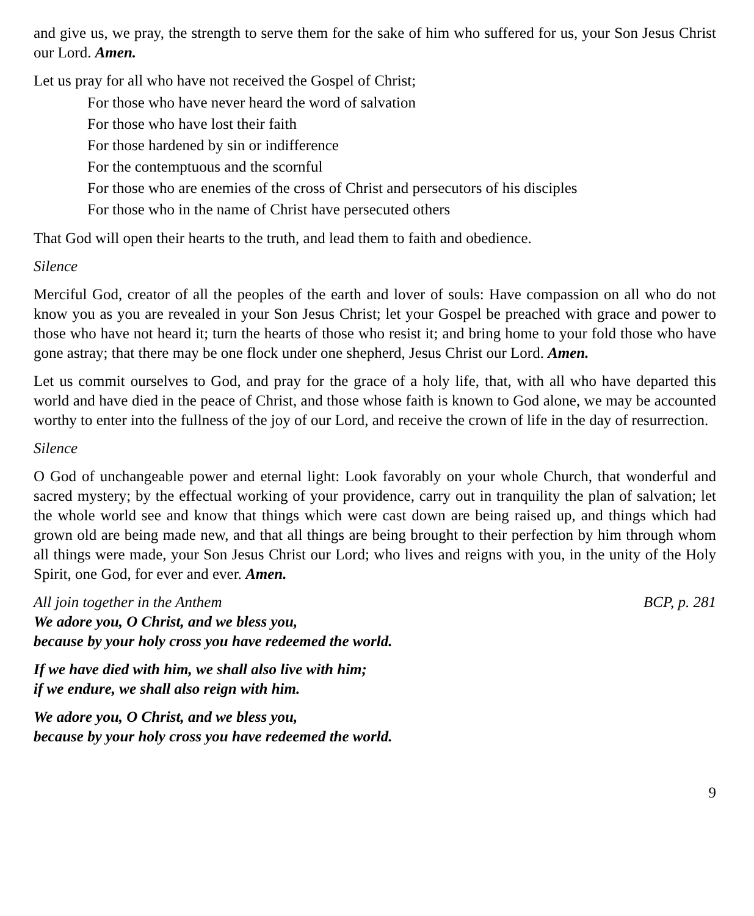and give us, we pray, the strength to serve them for the sake of him who suffered for us, your Son Jesus Christ our Lord. Amen.
Let us pray for all who have not received the Gospel of Christ;
For those who have never heard the word of salvation
For those who have lost their faith
For those hardened by sin or indifference
For the contemptuous and the scornful
For those who are enemies of the cross of Christ and persecutors of his disciples
For those who in the name of Christ have persecuted others
That God will open their hearts to the truth, and lead them to faith and obedience.
Silence
Merciful God, creator of all the peoples of the earth and lover of souls: Have compassion on all who do not know you as you are revealed in your Son Jesus Christ; let your Gospel be preached with grace and power to those who have not heard it; turn the hearts of those who resist it; and bring home to your fold those who have gone astray; that there may be one flock under one shepherd, Jesus Christ our Lord. Amen.
Let us commit ourselves to God, and pray for the grace of a holy life, that, with all who have departed this world and have died in the peace of Christ, and those whose faith is known to God alone, we may be accounted worthy to enter into the fullness of the joy of our Lord, and receive the crown of life in the day of resurrection.
Silence
O God of unchangeable power and eternal light: Look favorably on your whole Church, that wonderful and sacred mystery; by the effectual working of your providence, carry out in tranquility the plan of salvation; let the whole world see and know that things which were cast down are being raised up, and things which had grown old are being made new, and that all things are being brought to their perfection by him through whom all things were made, your Son Jesus Christ our Lord; who lives and reigns with you, in the unity of the Holy Spirit, one God, for ever and ever. Amen.
All join together in the Anthem BCP, p. 281
We adore you, O Christ, and we bless you,
because by your holy cross you have redeemed the world.
If we have died with him, we shall also live with him;
if we endure, we shall also reign with him.
We adore you, O Christ, and we bless you,
because by your holy cross you have redeemed the world.
9